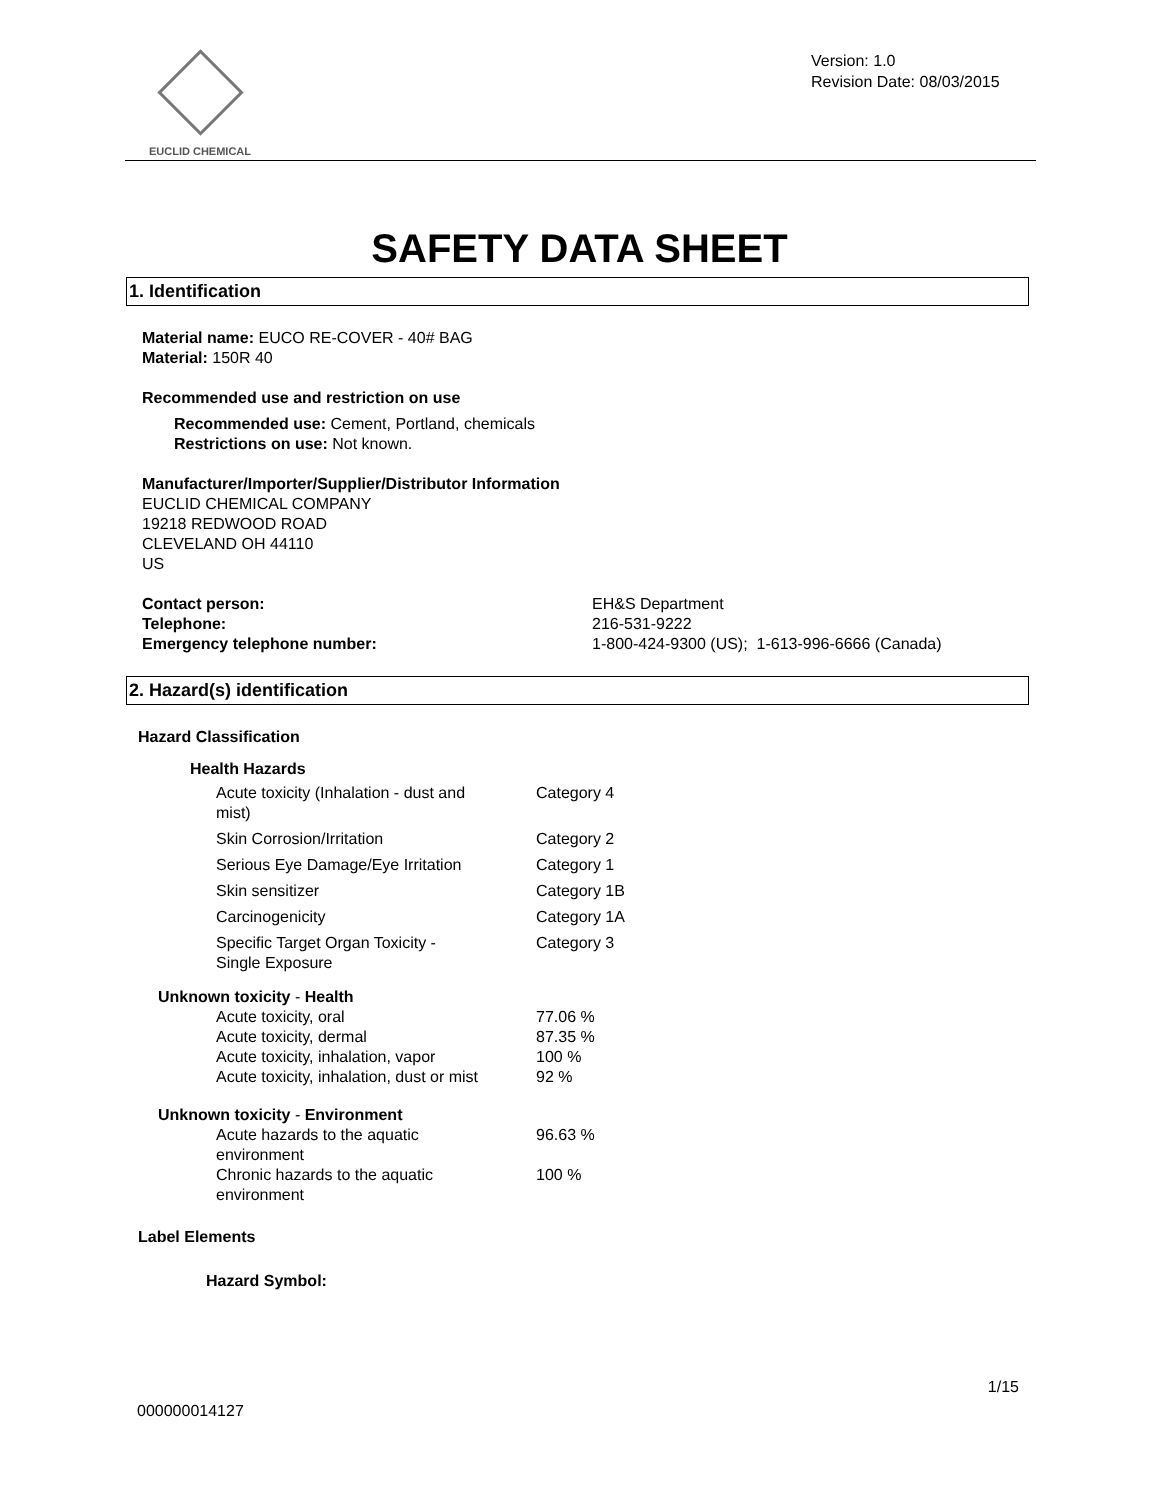EUCLID CHEMICAL
Version: 1.0
Revision Date: 08/03/2015
SAFETY DATA SHEET
1. Identification
Material name: EUCO RE-COVER - 40# BAG
Material: 150R 40
Recommended use and restriction on use
Recommended use: Cement, Portland, chemicals
Restrictions on use: Not known.
Manufacturer/Importer/Supplier/Distributor Information
EUCLID CHEMICAL COMPANY
19218 REDWOOD ROAD
CLEVELAND OH 44110
US
| Contact person: | EH&S Department |
| Telephone: | 216-531-9222 |
| Emergency telephone number: | 1-800-424-9300 (US); 1-613-996-6666 (Canada) |
2. Hazard(s) identification
Hazard Classification
Health Hazards
| Acute toxicity (Inhalation - dust and mist) | Category 4 |
| Skin Corrosion/Irritation | Category 2 |
| Serious Eye Damage/Eye Irritation | Category 1 |
| Skin sensitizer | Category 1B |
| Carcinogenicity | Category 1A |
| Specific Target Organ Toxicity - Single Exposure | Category 3 |
Unknown toxicity - Health
| Acute toxicity, oral | 77.06 % |
| Acute toxicity, dermal | 87.35 % |
| Acute toxicity, inhalation, vapor | 100 % |
| Acute toxicity, inhalation, dust or mist | 92 % |
Unknown toxicity - Environment
| Acute hazards to the aquatic environment | 96.63 % |
| Chronic hazards to the aquatic environment | 100 % |
Label Elements
Hazard Symbol:
1/15
000000014127